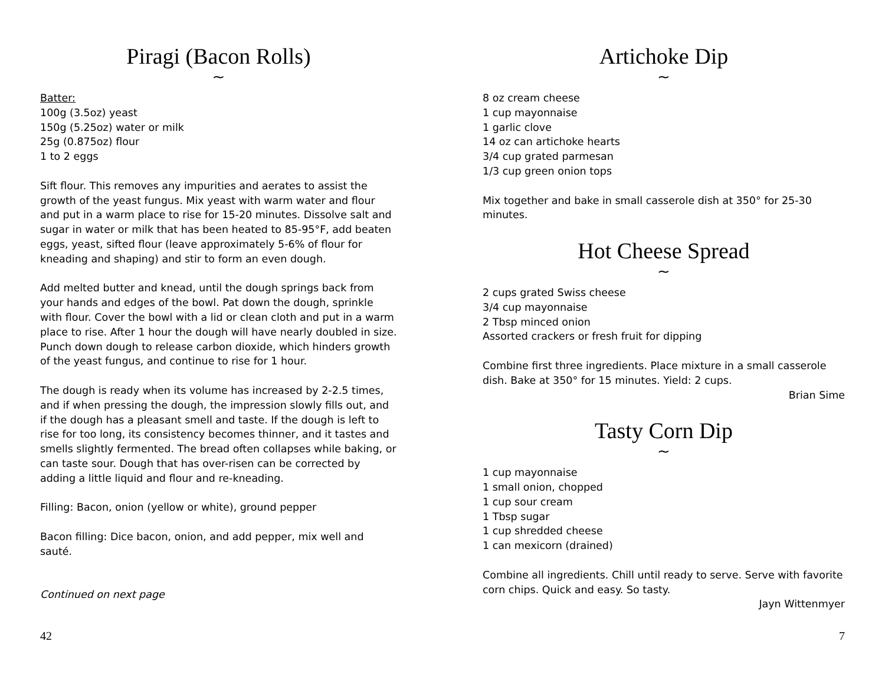Piragi (Bacon Rolls)
~
Batter:
100g (3.5oz) yeast
150g (5.25oz) water or milk
25g (0.875oz) flour
1 to 2 eggs
Sift flour. This removes any impurities and aerates to assist the growth of the yeast fungus. Mix yeast with warm water and flour and put in a warm place to rise for 15-20 minutes. Dissolve salt and sugar in water or milk that has been heated to 85-95°F, add beaten eggs, yeast, sifted flour (leave approximately 5-6% of flour for kneading and shaping) and stir to form an even dough.
Add melted butter and knead, until the dough springs back from your hands and edges of the bowl. Pat down the dough, sprinkle with flour. Cover the bowl with a lid or clean cloth and put in a warm place to rise. After 1 hour the dough will have nearly doubled in size. Punch down dough to release carbon dioxide, which hinders growth of the yeast fungus, and continue to rise for 1 hour.
The dough is ready when its volume has increased by 2-2.5 times, and if when pressing the dough, the impression slowly fills out, and if the dough has a pleasant smell and taste. If the dough is left to rise for too long, its consistency becomes thinner, and it tastes and smells slightly fermented. The bread often collapses while baking, or can taste sour. Dough that has over-risen can be corrected by adding a little liquid and flour and re-kneading.
Filling: Bacon, onion (yellow or white), ground pepper
Bacon filling: Dice bacon, onion, and add pepper, mix well and sauté.
Continued on next page
42
Artichoke Dip
~
8 oz cream cheese
1 cup mayonnaise
1 garlic clove
14 oz can artichoke hearts
3/4 cup grated parmesan
1/3 cup green onion tops
Mix together and bake in small casserole dish at 350° for 25-30 minutes.
Hot Cheese Spread
~
2 cups grated Swiss cheese
3/4 cup mayonnaise
2 Tbsp minced onion
Assorted crackers or fresh fruit for dipping
Combine first three ingredients. Place mixture in a small casserole dish. Bake at 350° for 15 minutes. Yield: 2 cups.
Brian Sime
Tasty Corn Dip
~
1 cup mayonnaise
1 small onion, chopped
1 cup sour cream
1 Tbsp sugar
1 cup shredded cheese
1 can mexicorn (drained)
Combine all ingredients. Chill until ready to serve. Serve with favorite corn chips. Quick and easy. So tasty.
Jayn Wittenmyer
7